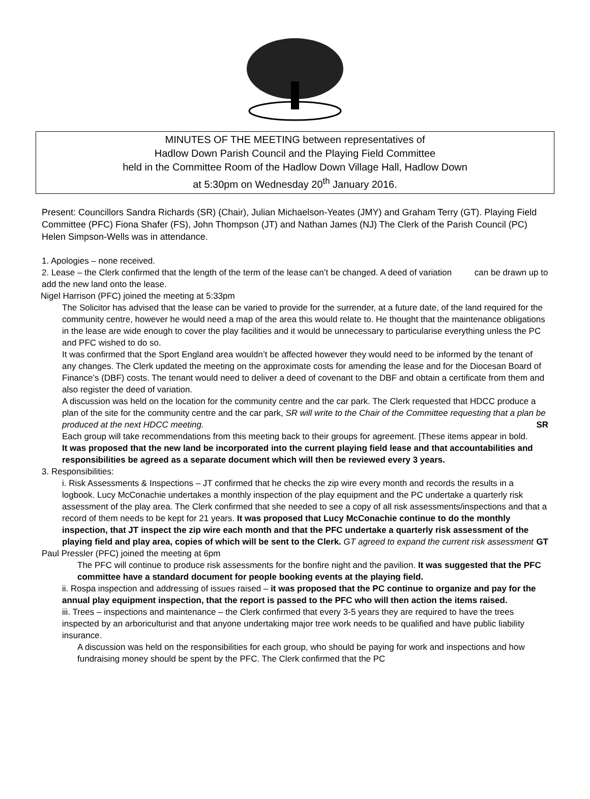MINUTES OF THE MEETING between representatives of
Hadlow Down Parish Council and the Playing Field Committee
held in the Committee Room of the Hadlow Down Village Hall, Hadlow Down
at 5:30pm on Wednesday 20<sup>th</sup> January 2016.
Present: Councillors Sandra Richards (SR) (Chair), Julian Michaelson-Yeates (JMY) and Graham Terry (GT). Playing Field Committee (PFC) Fiona Shafer (FS), John Thompson (JT) and Nathan James (NJ) The Clerk of the Parish Council (PC) Helen Simpson-Wells was in attendance.
1. Apologies – none received.
2. Lease – the Clerk confirmed that the length of the term of the lease can’t be changed. A deed of variation can be drawn up to add the new land onto the lease.
Nigel Harrison (PFC) joined the meeting at 5:33pm
The Solicitor has advised that the lease can be varied to provide for the surrender, at a future date, of the land required for the community centre, however he would need a map of the area this would relate to. He thought that the maintenance obligations in the lease are wide enough to cover the play facilities and it would be unnecessary to particularise everything unless the PC and PFC wished to do so.
It was confirmed that the Sport England area wouldn’t be affected however they would need to be informed by the tenant of any changes. The Clerk updated the meeting on the approximate costs for amending the lease and for the Diocesan Board of Finance’s (DBF) costs. The tenant would need to deliver a deed of covenant to the DBF and obtain a certificate from them and also register the deed of variation.
A discussion was held on the location for the community centre and the car park. The Clerk requested that HDCC produce a plan of the site for the community centre and the car park, SR will write to the Chair of the Committee requesting that a plan be produced at the next HDCC meeting. SR
Each group will take recommendations from this meeting back to their groups for agreement. [These items appear in bold.
It was proposed that the new land be incorporated into the current playing field lease and that accountabilities and responsibilities be agreed as a separate document which will then be reviewed every 3 years.
3. Responsibilities:
i. Risk Assessments & Inspections – JT confirmed that he checks the zip wire every month and records the results in a logbook. Lucy McConachie undertakes a monthly inspection of the play equipment and the PC undertake a quarterly risk assessment of the play area. The Clerk confirmed that she needed to see a copy of all risk assessments/inspections and that a record of them needs to be kept for 21 years. It was proposed that Lucy McConachie continue to do the monthly inspection, that JT inspect the zip wire each month and that the PFC undertake a quarterly risk assessment of the playing field and play area, copies of which will be sent to the Clerk. GT agreed to expand the current risk assessment GT
Paul Pressler (PFC) joined the meeting at 6pm
The PFC will continue to produce risk assessments for the bonfire night and the pavilion. It was suggested that the PFC committee have a standard document for people booking events at the playing field.
ii. Rospa inspection and addressing of issues raised – it was proposed that the PC continue to organize and pay for the annual play equipment inspection, that the report is passed to the PFC who will then action the items raised.
iii. Trees – inspections and maintenance – the Clerk confirmed that every 3-5 years they are required to have the trees inspected by an arboriculturist and that anyone undertaking major tree work needs to be qualified and have public liability insurance.
A discussion was held on the responsibilities for each group, who should be paying for work and inspections and how fundraising money should be spent by the PFC. The Clerk confirmed that the PC